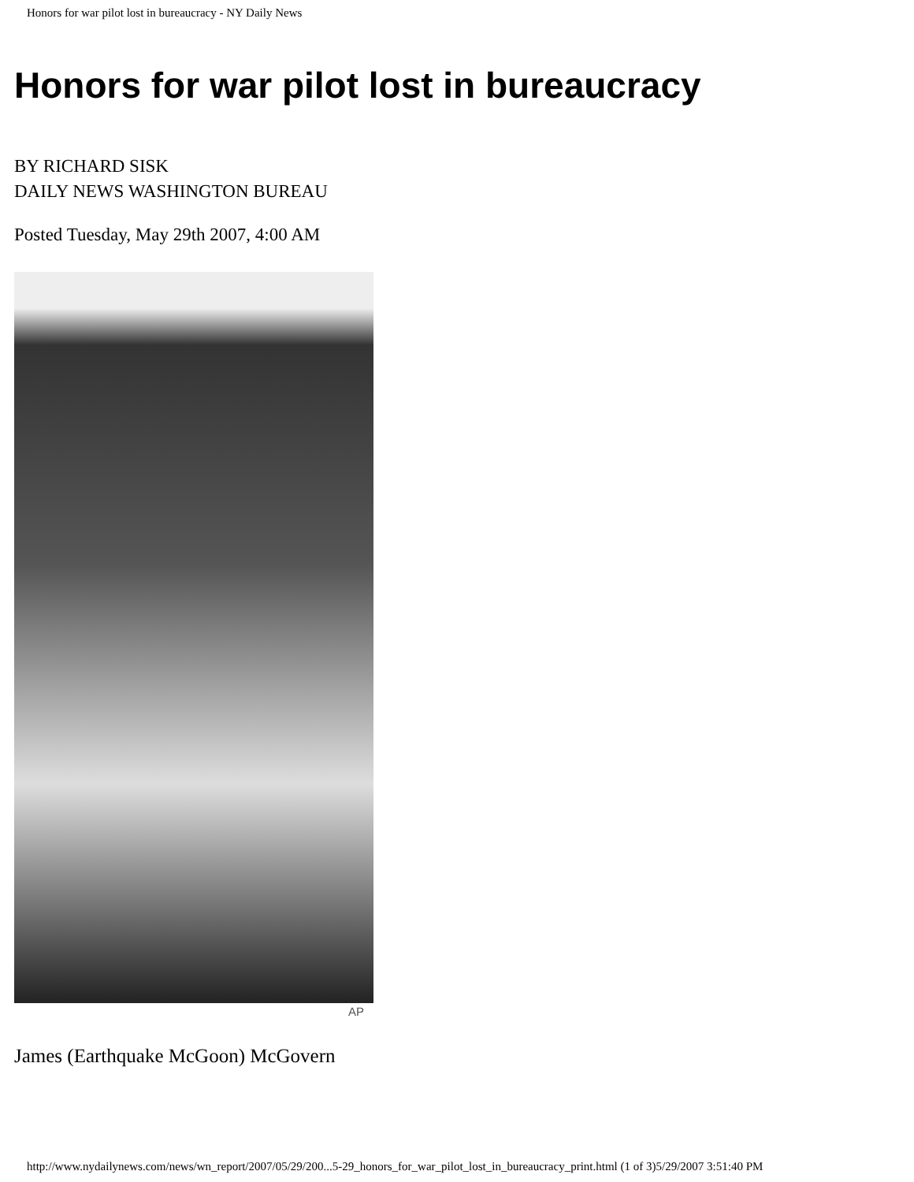Honors for war pilot lost in bureaucracy - NY Daily News
Honors for war pilot lost in bureaucracy
BY RICHARD SISK
DAILY NEWS WASHINGTON BUREAU
Posted Tuesday, May 29th 2007, 4:00 AM
AP
James (Earthquake McGoon) McGovern
http://www.nydailynews.com/news/wn_report/2007/05/29/200...5-29_honors_for_war_pilot_lost_in_bureaucracy_print.html (1 of 3)5/29/2007 3:51:40 PM